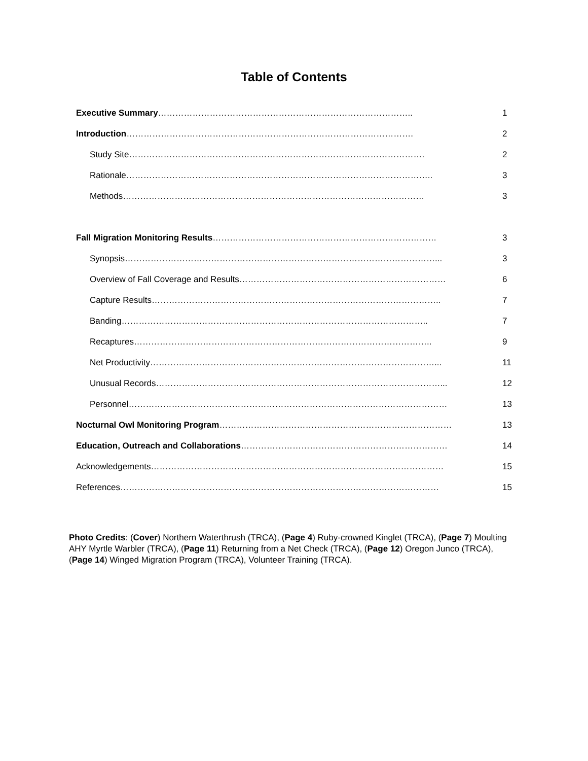Table of Contents
| Executive Summary …………………………………………………………………………….. | 1 |
| Introduction ………………………………………………………………………………………. | 2 |
| Study Site…………………………………………………………………………………………. | 2 |
| Rationale…………………………………………………………………………………………….. | 3 |
| Methods…………………………………………………………………………………………… | 3 |
| Fall Migration Monitoring Results …………………………………………………………………… | 3 |
| Synopsis………………………………………………………………………………………………... | 3 |
| Overview of Fall Coverage and Results……………………………………………………………… | 6 |
| Capture Results……………………………………………………………………………………….. | 7 |
| Banding…………………………………………………………………………………………….. | 7 |
| Recaptures………………………………………………………………………………………….. | 9 |
| Net Productivity………………………………………………………………………………………... | 11 |
| Unusual Records………………………………………………………………………………………... | 12 |
| Personnel………………………………………………………………………………………………… | 13 |
| Nocturnal Owl Monitoring Program ……………………………………………………………………… | 13 |
| Education, Outreach and Collaborations ……………………………………………………………… | 14 |
| Acknowledgements………………………………………………………………………………………… | 15 |
| References………………………………………………………………………………………………… | 15 |
Photo Credits: (Cover) Northern Waterthrush (TRCA), (Page 4) Ruby-crowned Kinglet (TRCA), (Page 7) Moulting AHY Myrtle Warbler (TRCA), (Page 11) Returning from a Net Check (TRCA), (Page 12) Oregon Junco (TRCA), (Page 14) Winged Migration Program (TRCA), Volunteer Training (TRCA).